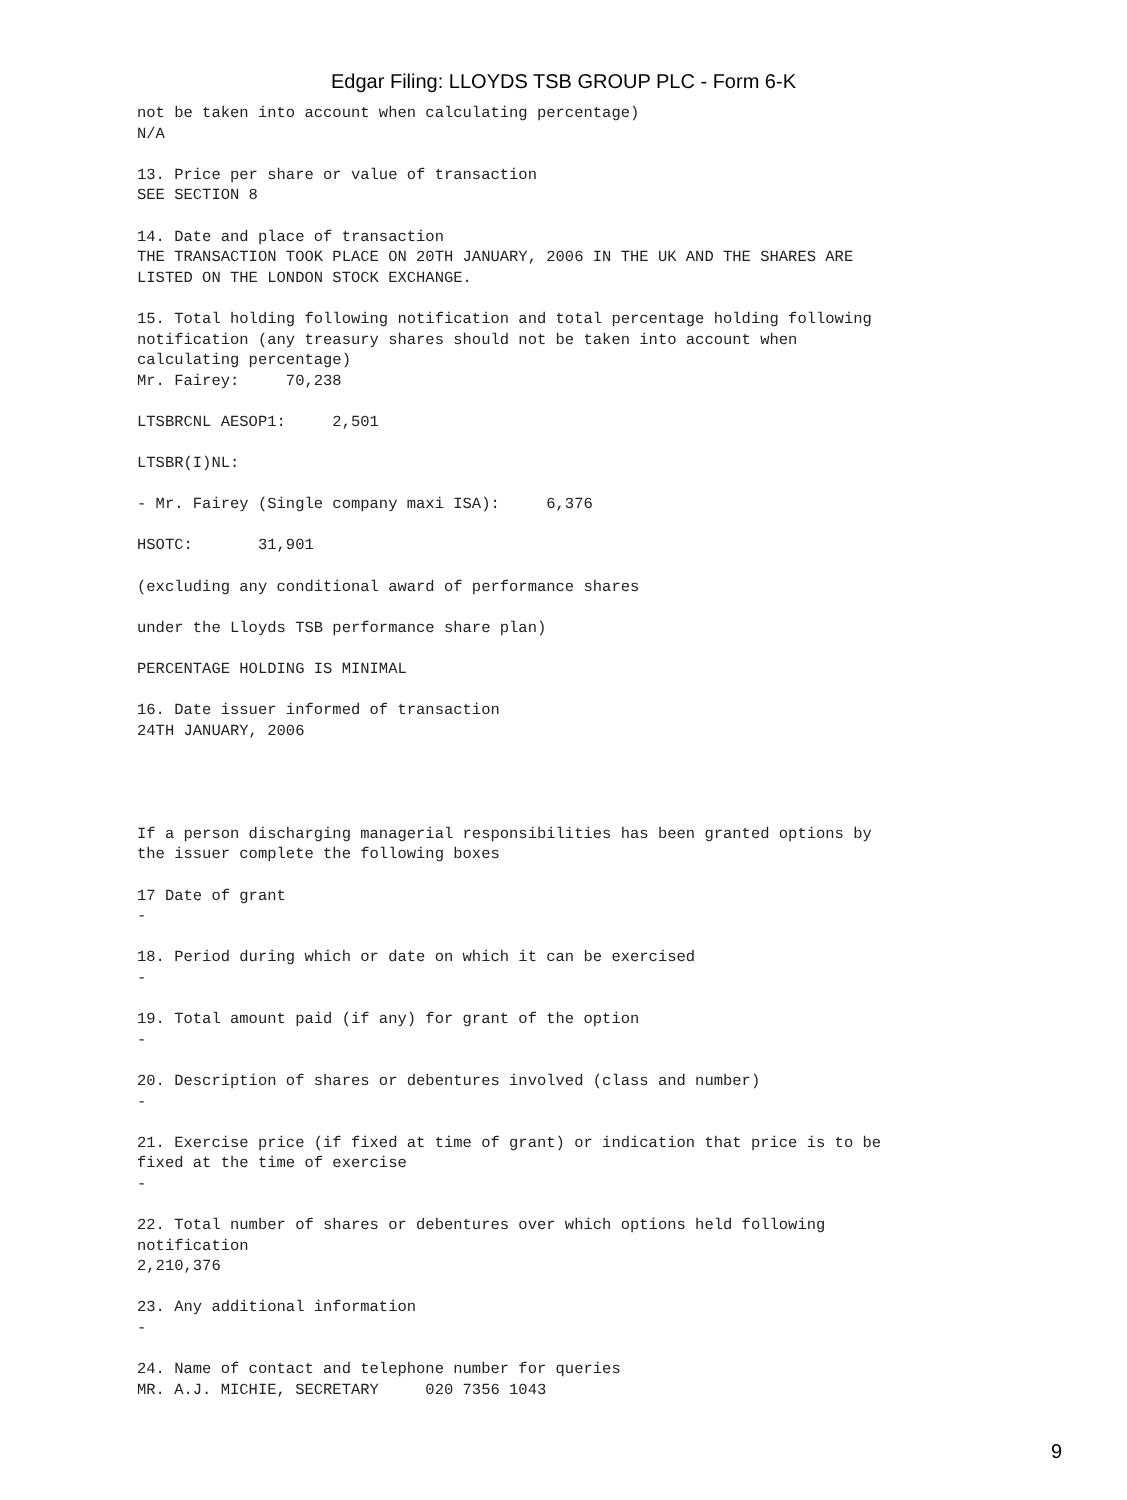Edgar Filing: LLOYDS TSB GROUP PLC - Form 6-K
not be taken into account when calculating percentage)
N/A

13. Price per share or value of transaction
SEE SECTION 8

14. Date and place of transaction
THE TRANSACTION TOOK PLACE ON 20TH JANUARY, 2006 IN THE UK AND THE SHARES ARE
LISTED ON THE LONDON STOCK EXCHANGE.

15. Total holding following notification and total percentage holding following
notification (any treasury shares should not be taken into account when
calculating percentage)
Mr. Fairey:     70,238

LTSBRCNL AESOP1:     2,501

LTSBR(I)NL:

- Mr. Fairey (Single company maxi ISA):     6,376

HSOTC:       31,901

(excluding any conditional award of performance shares

under the Lloyds TSB performance share plan)

PERCENTAGE HOLDING IS MINIMAL

16. Date issuer informed of transaction
24TH JANUARY, 2006




If a person discharging managerial responsibilities has been granted options by
the issuer complete the following boxes

17 Date of grant
-

18. Period during which or date on which it can be exercised
-

19. Total amount paid (if any) for grant of the option
-

20. Description of shares or debentures involved (class and number)
-

21. Exercise price (if fixed at time of grant) or indication that price is to be
fixed at the time of exercise
-

22. Total number of shares or debentures over which options held following
notification
2,210,376

23. Any additional information
-

24. Name of contact and telephone number for queries
MR. A.J. MICHIE, SECRETARY     020 7356 1043
9